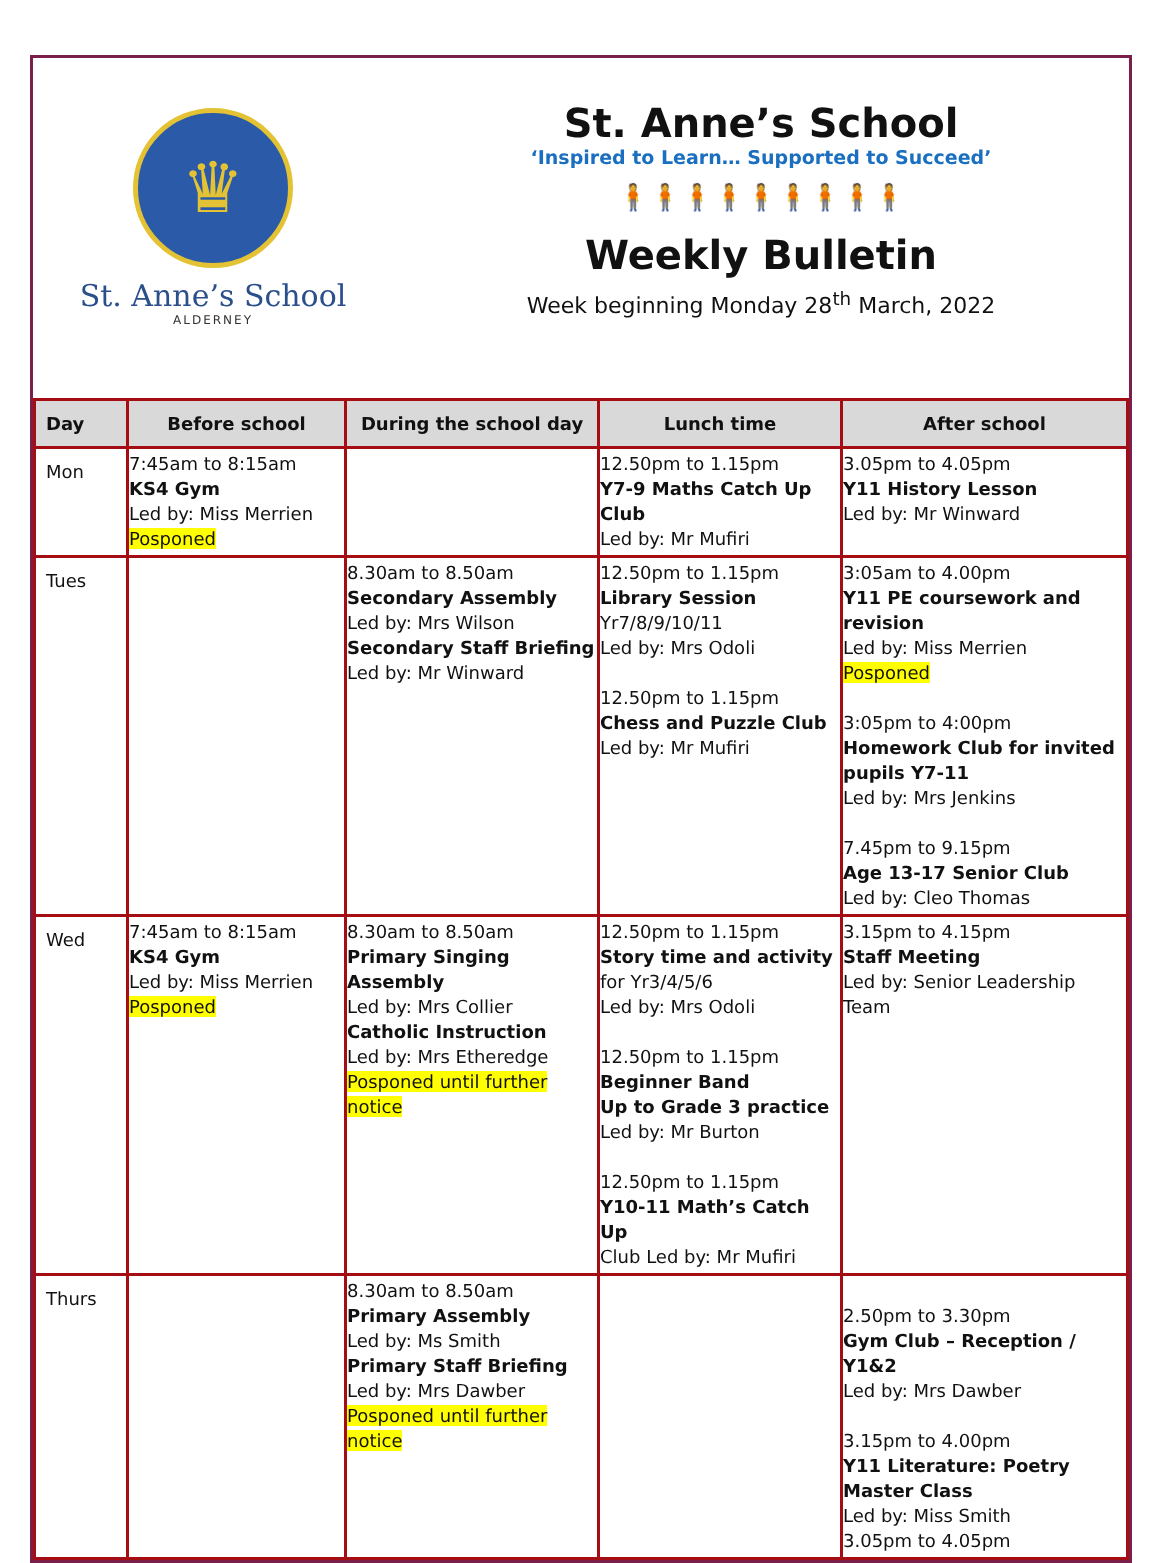♛
St. Anne’s School
ALDERNEY
St. Anne’s School
‘Inspired to Learn… Supported to Succeed’
🧍🧍🧍🧍🧍🧍🧍🧍🧍
Weekly Bulletin
Week beginning Monday 28<sup>th</sup> March, 2022
| Day | Before school | During the school day | Lunch time | After school |
| --- | --- | --- | --- | --- |
| Mon | 7:45am to 8:15am KS4 Gym Led by: Miss Merrien Posponed | | 12.50pm to 1.15pm Y7-9 Maths Catch Up Club Led by: Mr Mufiri | 3.05pm to 4.05pm Y11 History Lesson Led by: Mr Winward |
| Tues | | 8.30am to 8.50am Secondary Assembly Led by: Mrs Wilson Secondary Staff Briefing Led by: Mr Winward | 12.50pm to 1.15pm Library Session Yr7/8/9/10/11 Led by: Mrs Odoli 12.50pm to 1.15pm Chess and Puzzle Club Led by: Mr Mufiri | 3:05am to 4.00pm Y11 PE coursework and revision Led by: Miss Merrien Posponed 3:05pm to 4:00pm Homework Club for invited pupils Y7-11 Led by: Mrs Jenkins 7.45pm to 9.15pm Age 13-17 Senior Club Led by: Cleo Thomas |
| Wed | 7:45am to 8:15am KS4 Gym Led by: Miss Merrien Posponed | 8.30am to 8.50am Primary Singing Assembly Led by: Mrs Collier Catholic Instruction Led by: Mrs Etheredge Posponed until further notice | 12.50pm to 1.15pm Story time and activity for Yr3/4/5/6 Led by: Mrs Odoli 12.50pm to 1.15pm Beginner Band Up to Grade 3 practice Led by: Mr Burton 12.50pm to 1.15pm Y10-11 Math’s Catch Up Club Led by: Mr Mufiri | 3.15pm to 4.15pm Staff Meeting Led by: Senior Leadership Team |
| Thurs | | 8.30am to 8.50am Primary Assembly Led by: Ms Smith Primary Staff Briefing Led by: Mrs Dawber Posponed until further notice | | 2.50pm to 3.30pm Gym Club – Reception / Y1&2 Led by: Mrs Dawber 3.15pm to 4.00pm Y11 Literature: Poetry Master Class Led by: Miss Smith 3.05pm to 4.05pm |